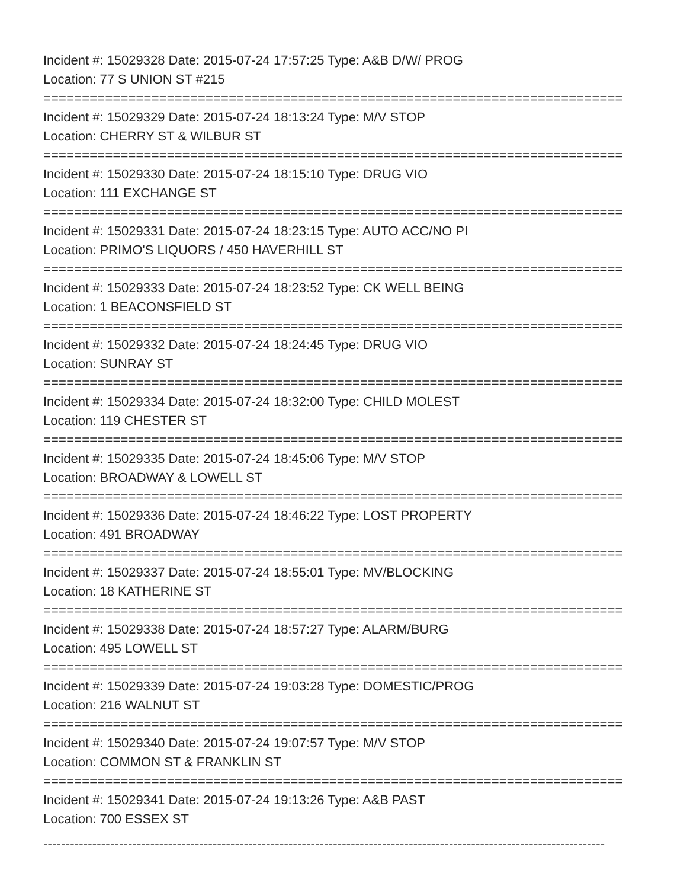Incident #: 15029328 Date: 2015-07-24 17:57:25 Type: A&B D/W/ PROG
Location: 77 S UNION ST #215
===========================================================================
Incident #: 15029329 Date: 2015-07-24 18:13:24 Type: M/V STOP
Location: CHERRY ST & WILBUR ST
===========================================================================
Incident #: 15029330 Date: 2015-07-24 18:15:10 Type: DRUG VIO
Location: 111 EXCHANGE ST
===========================================================================
Incident #: 15029331 Date: 2015-07-24 18:23:15 Type: AUTO ACC/NO PI
Location: PRIMO'S LIQUORS / 450 HAVERHILL ST
===========================================================================
Incident #: 15029333 Date: 2015-07-24 18:23:52 Type: CK WELL BEING
Location: 1 BEACONSFIELD ST
===========================================================================
Incident #: 15029332 Date: 2015-07-24 18:24:45 Type: DRUG VIO
Location: SUNRAY ST
===========================================================================
Incident #: 15029334 Date: 2015-07-24 18:32:00 Type: CHILD MOLEST
Location: 119 CHESTER ST
===========================================================================
Incident #: 15029335 Date: 2015-07-24 18:45:06 Type: M/V STOP
Location: BROADWAY & LOWELL ST
===========================================================================
Incident #: 15029336 Date: 2015-07-24 18:46:22 Type: LOST PROPERTY
Location: 491 BROADWAY
===========================================================================
Incident #: 15029337 Date: 2015-07-24 18:55:01 Type: MV/BLOCKING
Location: 18 KATHERINE ST
===========================================================================
Incident #: 15029338 Date: 2015-07-24 18:57:27 Type: ALARM/BURG
Location: 495 LOWELL ST
===========================================================================
Incident #: 15029339 Date: 2015-07-24 19:03:28 Type: DOMESTIC/PROG
Location: 216 WALNUT ST
===========================================================================
Incident #: 15029340 Date: 2015-07-24 19:07:57 Type: M/V STOP
Location: COMMON ST & FRANKLIN ST
===========================================================================
Incident #: 15029341 Date: 2015-07-24 19:13:26 Type: A&B PAST
Location: 700 ESSEX ST
------------------------------------------------------------------------------------------------------------------------------